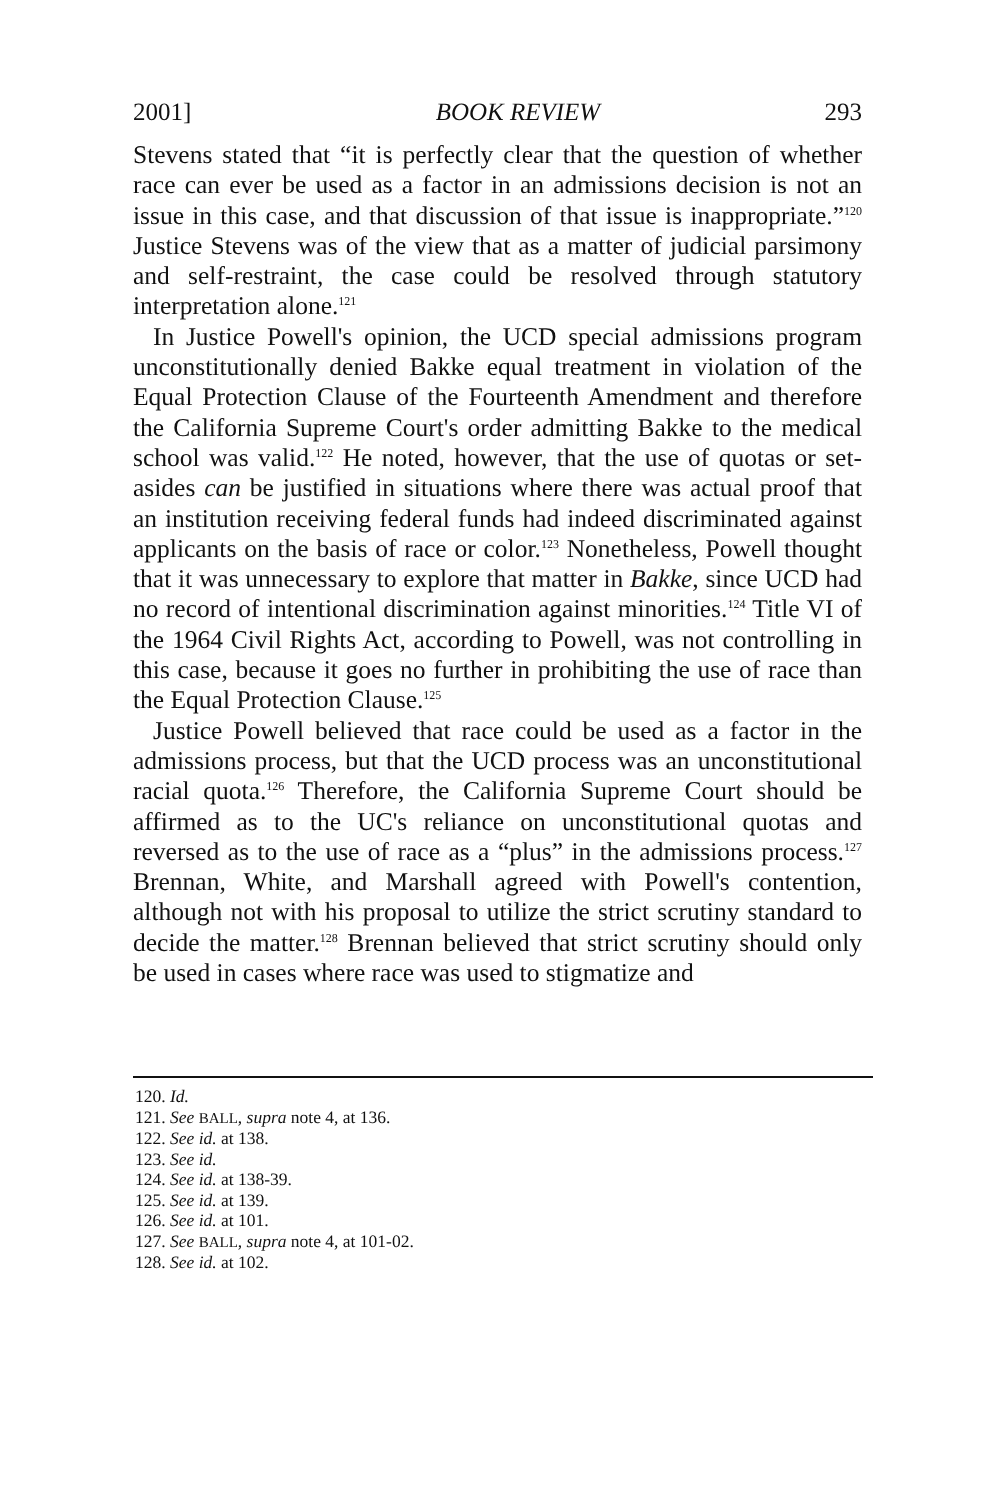2001] BOOK REVIEW 293
Stevens stated that “it is perfectly clear that the question of whether race can ever be used as a factor in an admissions decision is not an issue in this case, and that discussion of that issue is inappropriate.”<sup>120</sup> Justice Stevens was of the view that as a matter of judicial parsimony and self-restraint, the case could be resolved through statutory interpretation alone.<sup>121</sup>
In Justice Powell's opinion, the UCD special admissions program unconstitutionally denied Bakke equal treatment in violation of the Equal Protection Clause of the Fourteenth Amendment and therefore the California Supreme Court's order admitting Bakke to the medical school was valid.<sup>122</sup> He noted, however, that the use of quotas or set-asides can be justified in situations where there was actual proof that an institution receiving federal funds had indeed discriminated against applicants on the basis of race or color.<sup>123</sup> Nonetheless, Powell thought that it was unnecessary to explore that matter in Bakke, since UCD had no record of intentional discrimination against minorities.<sup>124</sup> Title VI of the 1964 Civil Rights Act, according to Powell, was not controlling in this case, because it goes no further in prohibiting the use of race than the Equal Protection Clause.<sup>125</sup>
Justice Powell believed that race could be used as a factor in the admissions process, but that the UCD process was an unconstitutional racial quota.<sup>126</sup> Therefore, the California Supreme Court should be affirmed as to the UC's reliance on unconstitutional quotas and reversed as to the use of race as a “plus” in the admissions process.<sup>127</sup> Brennan, White, and Marshall agreed with Powell's contention, although not with his proposal to utilize the strict scrutiny standard to decide the matter.<sup>128</sup> Brennan believed that strict scrutiny should only be used in cases where race was used to stigmatize and
120. Id.
121. See BALL, supra note 4, at 136.
122. See id. at 138.
123. See id.
124. See id. at 138-39.
125. See id. at 139.
126. See id. at 101.
127. See BALL, supra note 4, at 101-02.
128. See id. at 102.